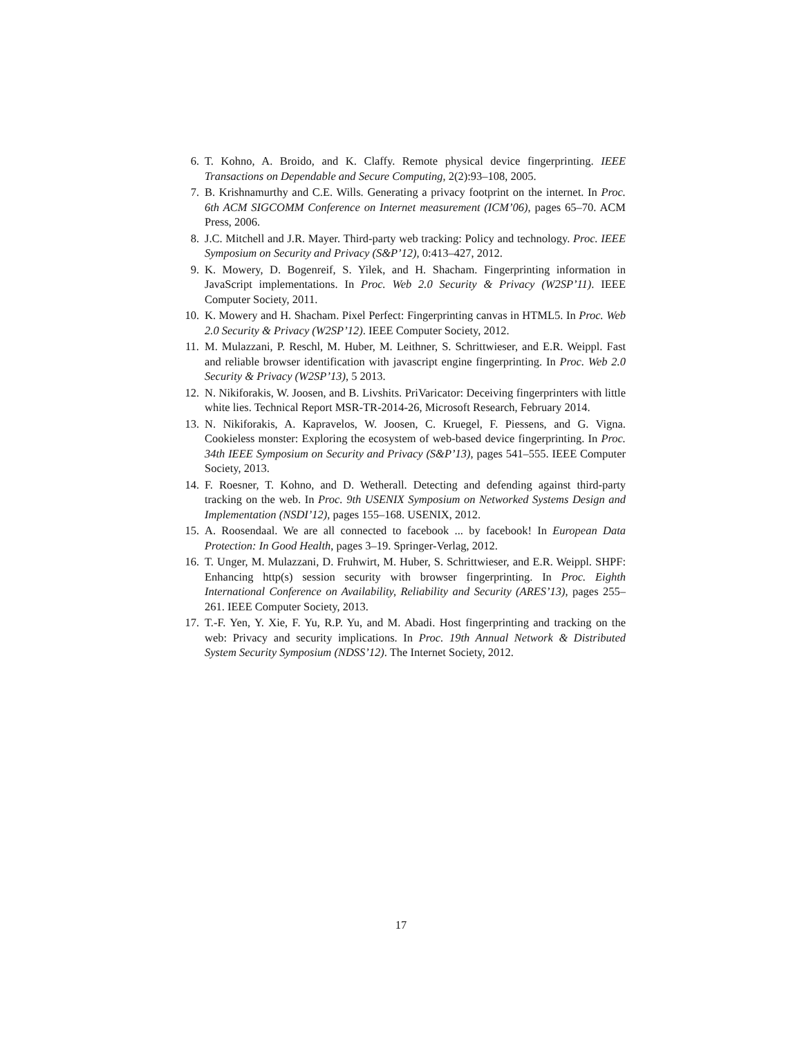6. T. Kohno, A. Broido, and K. Claffy. Remote physical device fingerprinting. IEEE Transactions on Dependable and Secure Computing, 2(2):93–108, 2005.
7. B. Krishnamurthy and C.E. Wills. Generating a privacy footprint on the internet. In Proc. 6th ACM SIGCOMM Conference on Internet measurement (ICM’06), pages 65–70. ACM Press, 2006.
8. J.C. Mitchell and J.R. Mayer. Third-party web tracking: Policy and technology. Proc. IEEE Symposium on Security and Privacy (S&P’12), 0:413–427, 2012.
9. K. Mowery, D. Bogenreif, S. Yilek, and H. Shacham. Fingerprinting information in JavaScript implementations. In Proc. Web 2.0 Security & Privacy (W2SP’11). IEEE Computer Society, 2011.
10. K. Mowery and H. Shacham. Pixel Perfect: Fingerprinting canvas in HTML5. In Proc. Web 2.0 Security & Privacy (W2SP’12). IEEE Computer Society, 2012.
11. M. Mulazzani, P. Reschl, M. Huber, M. Leithner, S. Schrittwieser, and E.R. Weippl. Fast and reliable browser identification with javascript engine fingerprinting. In Proc. Web 2.0 Security & Privacy (W2SP’13), 5 2013.
12. N. Nikiforakis, W. Joosen, and B. Livshits. PriVaricator: Deceiving fingerprinters with little white lies. Technical Report MSR-TR-2014-26, Microsoft Research, February 2014.
13. N. Nikiforakis, A. Kapravelos, W. Joosen, C. Kruegel, F. Piessens, and G. Vigna. Cookieless monster: Exploring the ecosystem of web-based device fingerprinting. In Proc. 34th IEEE Symposium on Security and Privacy (S&P’13), pages 541–555. IEEE Computer Society, 2013.
14. F. Roesner, T. Kohno, and D. Wetherall. Detecting and defending against third-party tracking on the web. In Proc. 9th USENIX Symposium on Networked Systems Design and Implementation (NSDI’12), pages 155–168. USENIX, 2012.
15. A. Roosendaal. We are all connected to facebook ... by facebook! In European Data Protection: In Good Health, pages 3–19. Springer-Verlag, 2012.
16. T. Unger, M. Mulazzani, D. Fruhwirt, M. Huber, S. Schrittwieser, and E.R. Weippl. SHPF: Enhancing http(s) session security with browser fingerprinting. In Proc. Eighth International Conference on Availability, Reliability and Security (ARES’13), pages 255–261. IEEE Computer Society, 2013.
17. T.-F. Yen, Y. Xie, F. Yu, R.P. Yu, and M. Abadi. Host fingerprinting and tracking on the web: Privacy and security implications. In Proc. 19th Annual Network & Distributed System Security Symposium (NDSS’12). The Internet Society, 2012.
17